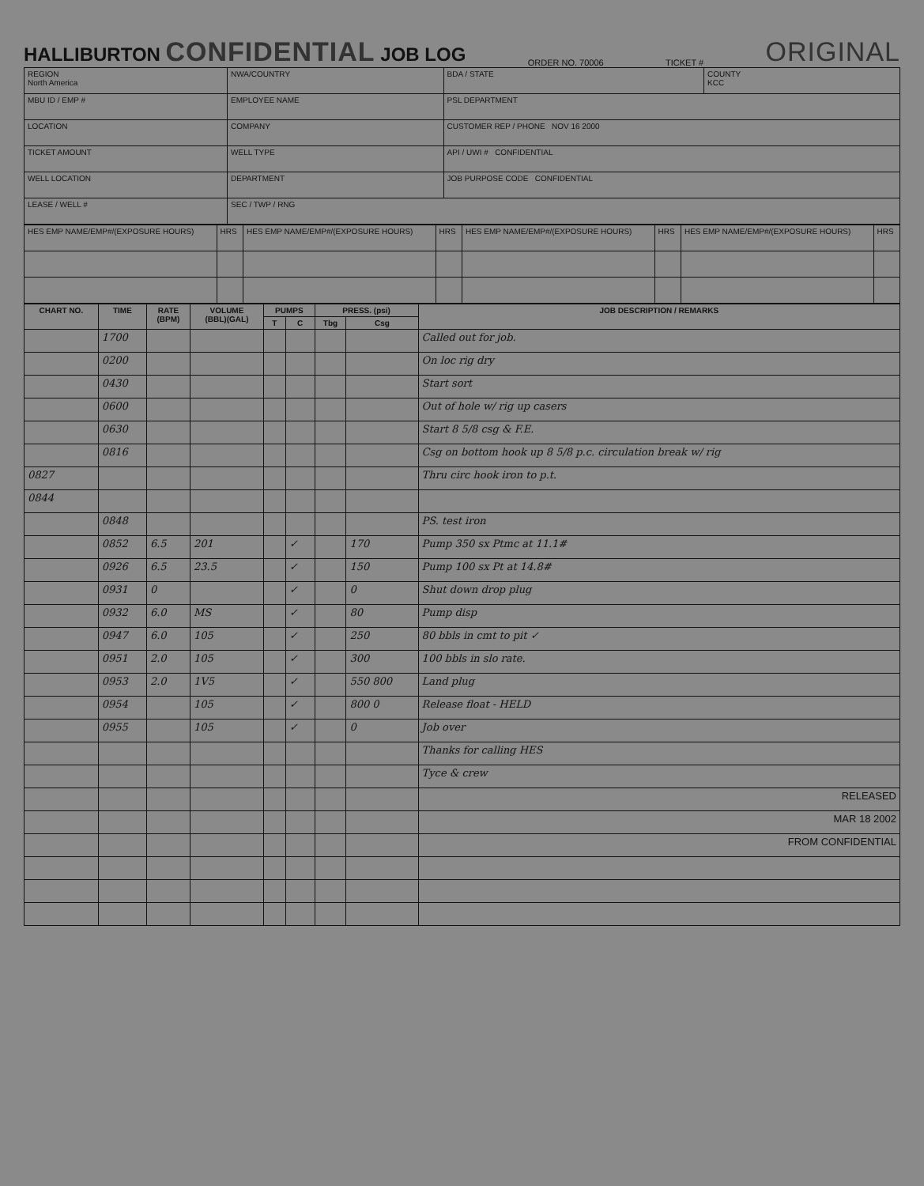HALLIBURTON CONFIDENTIAL JOB LOG ORDER NO. 70006 TICKET # ORIGINAL
| REGION North America | NWA/COUNTRY | BDA / STATE | COUNTY KCC |
| MBU ID / EMP # | EMPLOYEE NAME | PSL DEPARTMENT | |
| LOCATION | COMPANY | CUSTOMER REP / PHONE NOV 16 2000 | |
| TICKET AMOUNT | WELL TYPE | API / UWI # CONFIDENTIAL | |
| WELL LOCATION | DEPARTMENT | JOB PURPOSE CODE CONFIDENTIAL | |
| LEASE / WELL # | SEC / TWP / RNG | | |
| HES EMP NAME/EMP#/(EXPOSURE HOURS) | HRS | HES EMP NAME/EMP#/(EXPOSURE HOURS) | HRS | HES EMP NAME/EMP#/(EXPOSURE HOURS) | HRS | HES EMP NAME/EMP#/(EXPOSURE HOURS) | HRS |
| CHART NO. | TIME | RATE (BPM) | VOLUME (BBL)(GAL) | PUMPS | | PRESS. (psi) | | JOB DESCRIPTION / REMARKS |
| --- | --- | --- | --- | --- | --- | --- | --- | --- |
| | | | | T | C | Tbg | Csg | |
| | 1700 | | | | | | | Called out for job. |
| | 0200 | | | | | | | On loc rig dry |
| | 0430 | | | | | | | Start sort |
| | 0600 | | | | | | | Out of hole w/ rig up casers |
| | 0630 | | | | | | | Start 8 5/8 csg & F.E. |
| | 0816 | | | | | | | Csg on bottom hook up 8 5/8 p.c. circulation break w/ rig |
| 0827 | | | | | | | | Thru circ hook iron to p.t. |
| 0844 | | | | | | | | |
| | 0848 | | | | | | | PS. test iron |
| | 0852 | 6.5 | 201 | | ✓ | | 170 | Pump 350 sx Ptmc at 11.1# |
| | 0926 | 6.5 | 23.5 | | ✓ | | 150 | Pump 100 sx Pt at 14.8# |
| | 0931 | 0 | | | ✓ | | 0 | Shut down drop plug |
| | 0932 | 6.0 | MS | | ✓ | | 80 | Pump disp |
| | 0947 | 6.0 | 105 | | ✓ | | 250 | 80 bbls in cmt to pit ✓ |
| | 0951 | 2.0 | 105 | | ✓ | | 300 | 100 bbls in slo rate. |
| | 0953 | 2.0 | 1V5 | | ✓ | | 550 800 | Land plug |
| | 0954 | | 105 | | ✓ | | 800 0 | Release float - HELD |
| | 0955 | | 105 | | ✓ | | 0 | Job over |
| | | | | | | | | Thanks for calling HES |
| | | | | | | | | Tyce & crew |
| | | | | | | | | RELEASED |
| | | | | | | | | MAR 18 2002 |
| | | | | | | | | FROM CONFIDENTIAL |